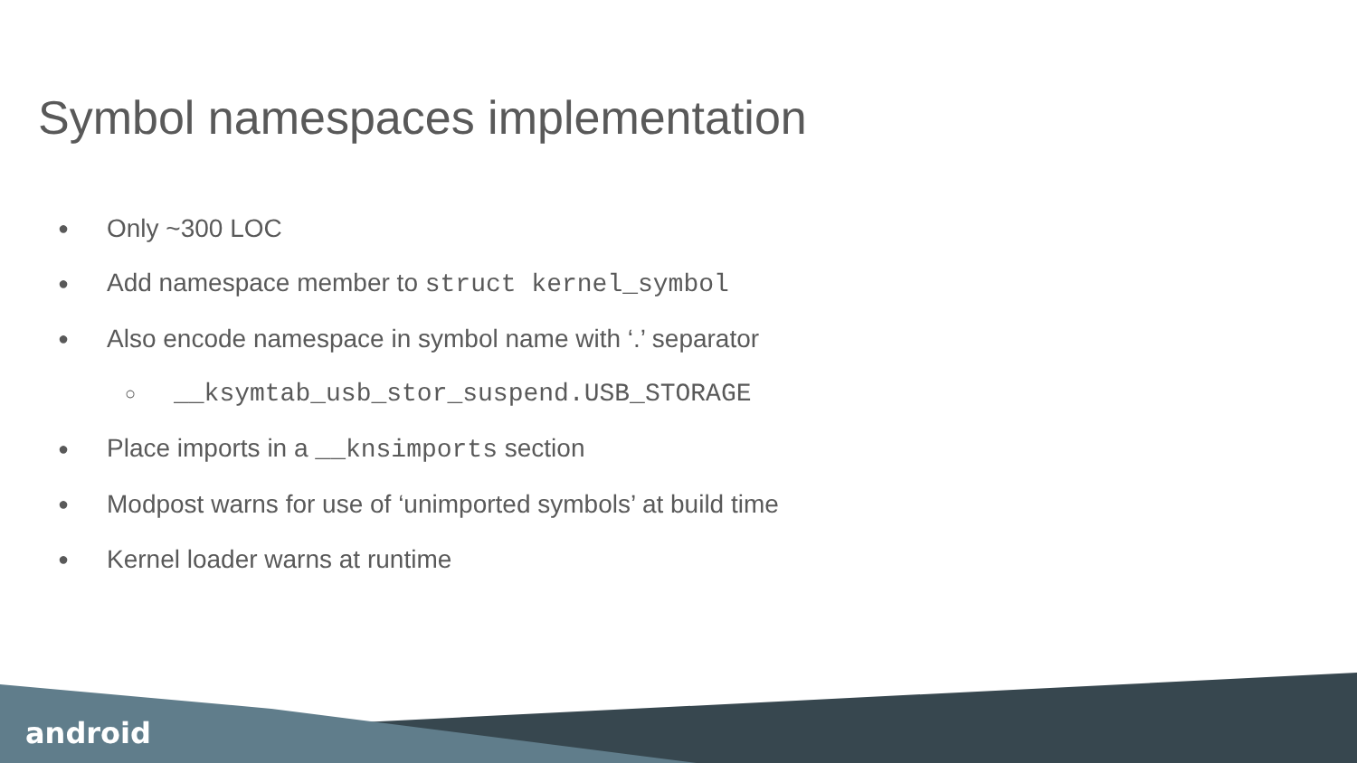Symbol namespaces implementation
● Only ~300 LOC
● Add namespace member to struct kernel_symbol
● Also encode namespace in symbol name with ‘.’ separator
○ __ksymtab_usb_stor_suspend.USB_STORAGE
● Place imports in a __knsimports section
● Modpost warns for use of ‘unimported symbols’ at build time
● Kernel loader warns at runtime
android